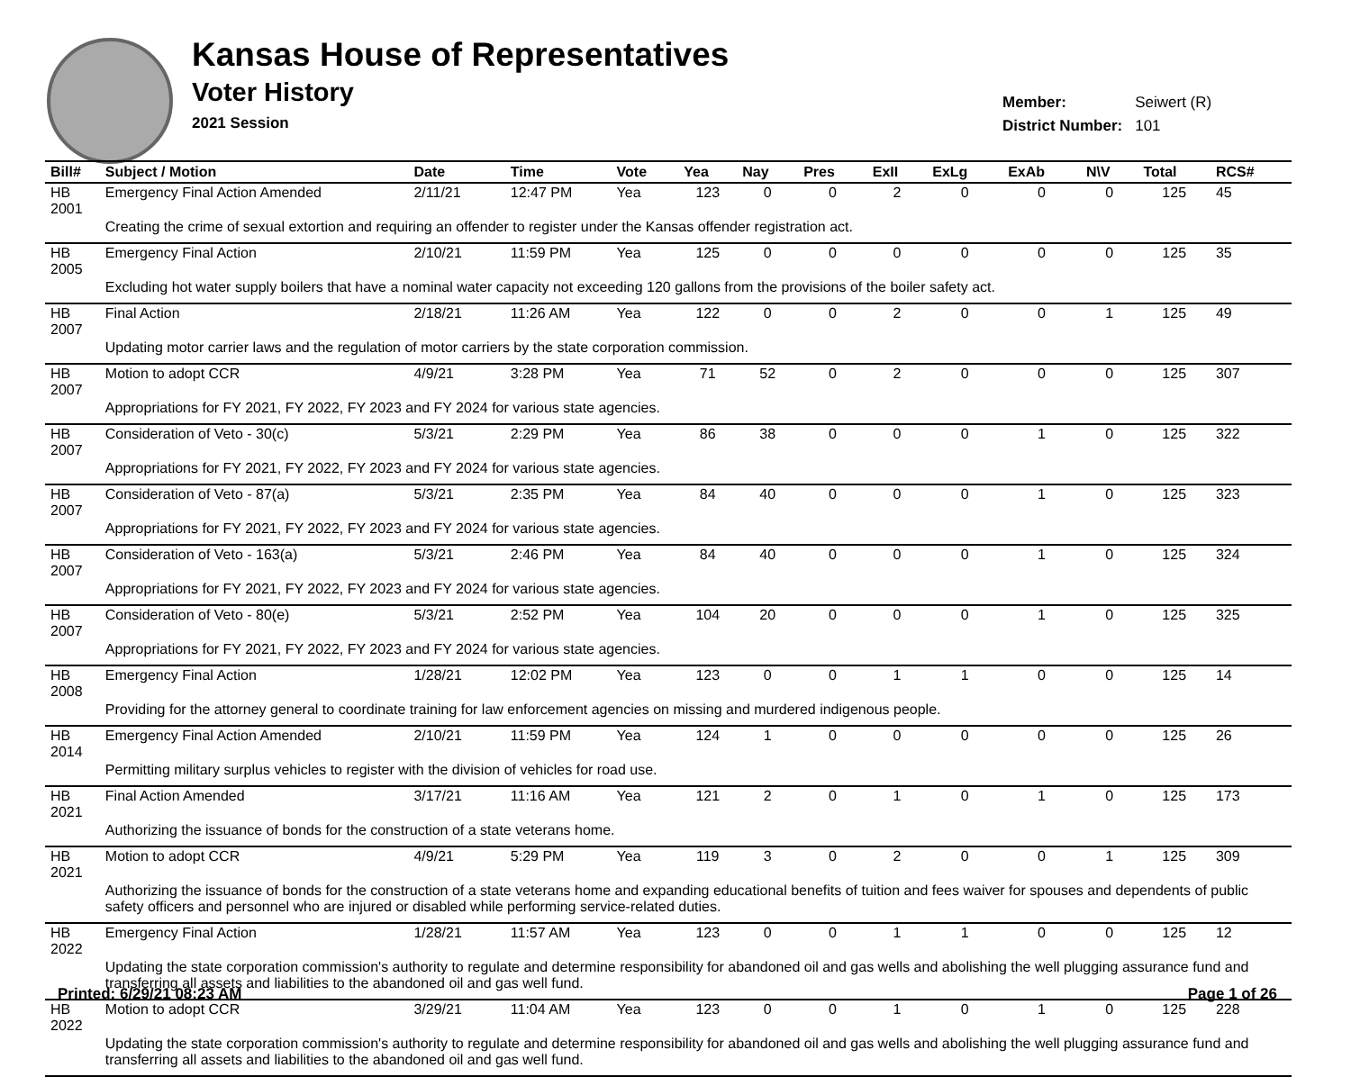Kansas House of Representatives
Voter History
2021 Session
| Member: | Seiwert (R) |
| District Number: | 101 |
| Bill# | Subject / Motion | Date | Time | Vote | Yea | Nay | Pres | ExII | ExLg | ExAb | N\V | Total | RCS# |
| --- | --- | --- | --- | --- | --- | --- | --- | --- | --- | --- | --- | --- | --- |
| HB 2001 | Emergency Final Action Amended | 2/11/21 | 12:47 PM | Yea | 123 | 0 | 0 | 2 | 0 | 0 | 0 | 125 | 45 |
| | Creating the crime of sexual extortion and requiring an offender to register under the Kansas offender registration act. | | | | | | | | | | | | |
| HB 2005 | Emergency Final Action | 2/10/21 | 11:59 PM | Yea | 125 | 0 | 0 | 0 | 0 | 0 | 0 | 125 | 35 |
| | Excluding hot water supply boilers that have a nominal water capacity not exceeding 120 gallons from the provisions of the boiler safety act. | | | | | | | | | | | | |
| HB 2007 | Final Action | 2/18/21 | 11:26 AM | Yea | 122 | 0 | 0 | 2 | 0 | 0 | 1 | 125 | 49 |
| | Updating motor carrier laws and the regulation of motor carriers by the state corporation commission. | | | | | | | | | | | | |
| HB 2007 | Motion to adopt CCR | 4/9/21 | 3:28 PM | Yea | 71 | 52 | 0 | 2 | 0 | 0 | 0 | 125 | 307 |
| | Appropriations for FY 2021, FY 2022, FY 2023 and FY 2024 for various state agencies. | | | | | | | | | | | | |
| HB 2007 | Consideration of Veto - 30(c) | 5/3/21 | 2:29 PM | Yea | 86 | 38 | 0 | 0 | 0 | 1 | 0 | 125 | 322 |
| | Appropriations for FY 2021, FY 2022, FY 2023 and FY 2024 for various state agencies. | | | | | | | | | | | | |
| HB 2007 | Consideration of Veto - 87(a) | 5/3/21 | 2:35 PM | Yea | 84 | 40 | 0 | 0 | 0 | 1 | 0 | 125 | 323 |
| | Appropriations for FY 2021, FY 2022, FY 2023 and FY 2024 for various state agencies. | | | | | | | | | | | | |
| HB 2007 | Consideration of Veto - 163(a) | 5/3/21 | 2:46 PM | Yea | 84 | 40 | 0 | 0 | 0 | 1 | 0 | 125 | 324 |
| | Appropriations for FY 2021, FY 2022, FY 2023 and FY 2024 for various state agencies. | | | | | | | | | | | | |
| HB 2007 | Consideration of Veto - 80(e) | 5/3/21 | 2:52 PM | Yea | 104 | 20 | 0 | 0 | 0 | 1 | 0 | 125 | 325 |
| | Appropriations for FY 2021, FY 2022, FY 2023 and FY 2024 for various state agencies. | | | | | | | | | | | | |
| HB 2008 | Emergency Final Action | 1/28/21 | 12:02 PM | Yea | 123 | 0 | 0 | 1 | 1 | 0 | 0 | 125 | 14 |
| | Providing for the attorney general to coordinate training for law enforcement agencies on missing and murdered indigenous people. | | | | | | | | | | | | |
| HB 2014 | Emergency Final Action Amended | 2/10/21 | 11:59 PM | Yea | 124 | 1 | 0 | 0 | 0 | 0 | 0 | 125 | 26 |
| | Permitting military surplus vehicles to register with the division of vehicles for road use. | | | | | | | | | | | | |
| HB 2021 | Final Action Amended | 3/17/21 | 11:16 AM | Yea | 121 | 2 | 0 | 1 | 0 | 1 | 0 | 125 | 173 |
| | Authorizing the issuance of bonds for the construction of a state veterans home. | | | | | | | | | | | | |
| HB 2021 | Motion to adopt CCR | 4/9/21 | 5:29 PM | Yea | 119 | 3 | 0 | 2 | 0 | 0 | 1 | 125 | 309 |
| | Authorizing the issuance of bonds for the construction of a state veterans home and expanding educational benefits of tuition and fees waiver for spouses and dependents of public safety officers and personnel who are injured or disabled while performing service-related duties. | | | | | | | | | | | | |
| HB 2022 | Emergency Final Action | 1/28/21 | 11:57 AM | Yea | 123 | 0 | 0 | 1 | 1 | 0 | 0 | 125 | 12 |
| | Updating the state corporation commission's authority to regulate and determine responsibility for abandoned oil and gas wells and abolishing the well plugging assurance fund and transferring all assets and liabilities to the abandoned oil and gas well fund. | | | | | | | | | | | | |
| HB 2022 | Motion to adopt CCR | 3/29/21 | 11:04 AM | Yea | 123 | 0 | 0 | 1 | 0 | 1 | 0 | 125 | 228 |
| | Updating the state corporation commission's authority to regulate and determine responsibility for abandoned oil and gas wells and abolishing the well plugging assurance fund and transferring all assets and liabilities to the abandoned oil and gas well fund. | | | | | | | | | | | | |
Printed: 6/29/21 08:23 AM Page 1 of 26